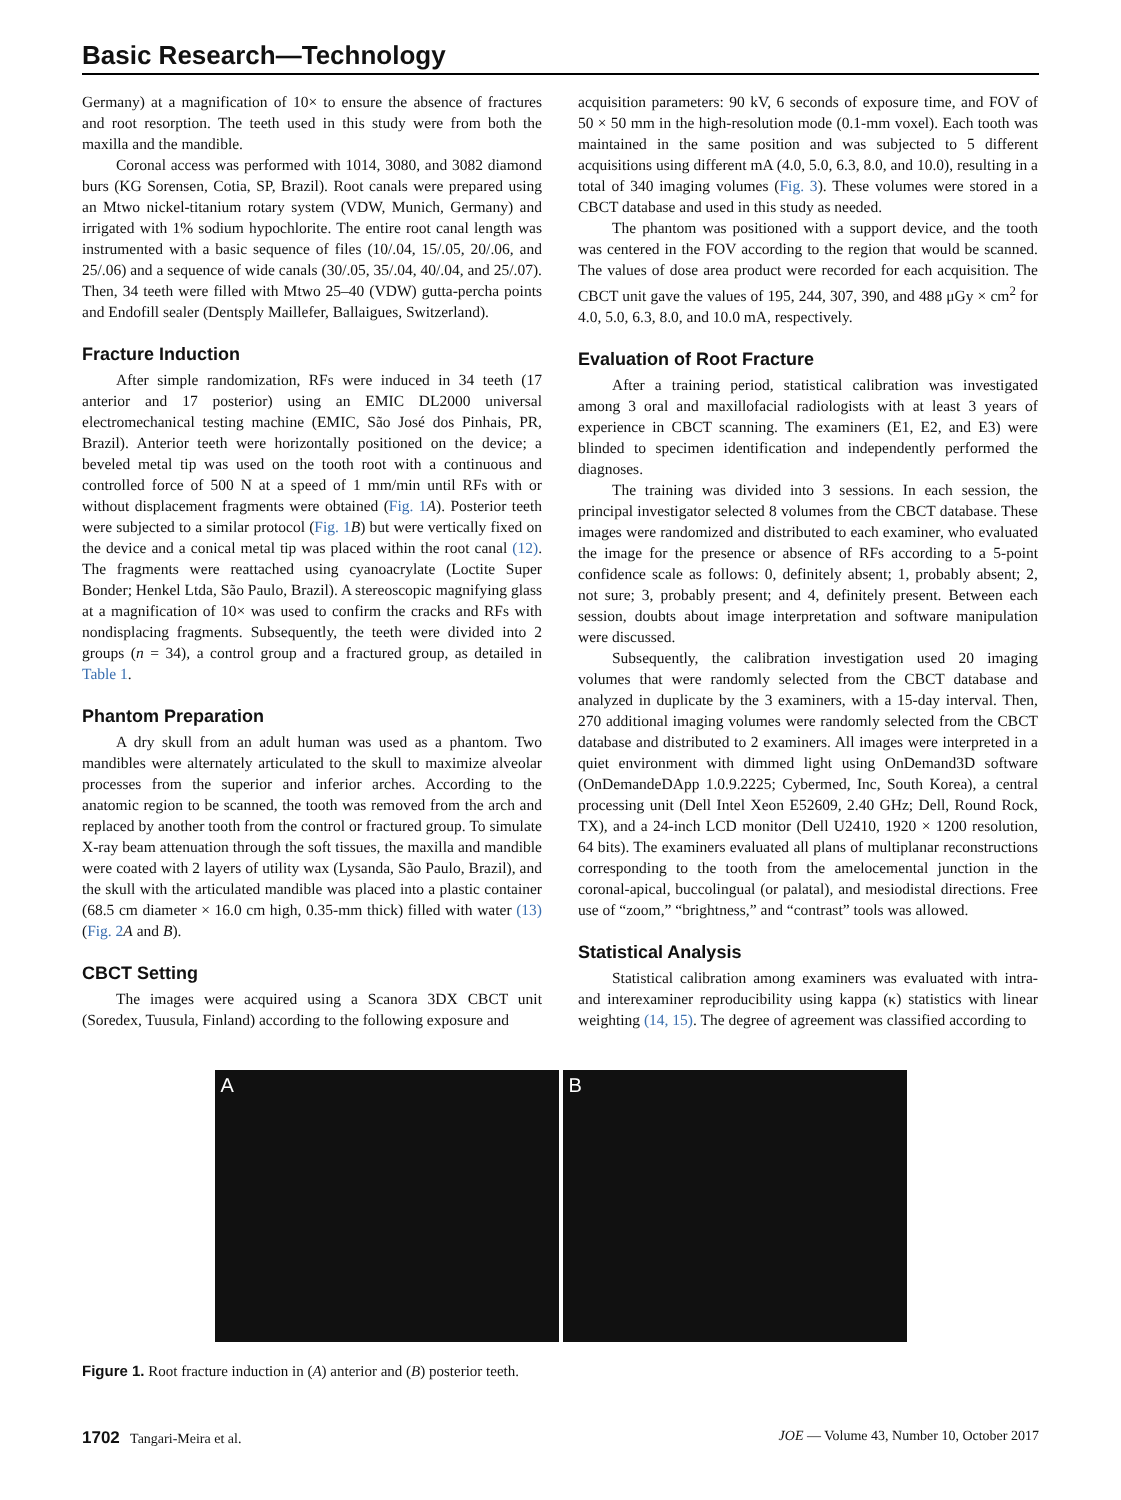Basic Research—Technology
Germany) at a magnification of 10× to ensure the absence of fractures and root resorption. The teeth used in this study were from both the maxilla and the mandible.
Coronal access was performed with 1014, 3080, and 3082 diamond burs (KG Sorensen, Cotia, SP, Brazil). Root canals were prepared using an Mtwo nickel-titanium rotary system (VDW, Munich, Germany) and irrigated with 1% sodium hypochlorite. The entire root canal length was instrumented with a basic sequence of files (10/.04, 15/.05, 20/.06, and 25/.06) and a sequence of wide canals (30/.05, 35/.04, 40/.04, and 25/.07). Then, 34 teeth were filled with Mtwo 25–40 (VDW) gutta-percha points and Endofill sealer (Dentsply Maillefer, Ballaigues, Switzerland).
Fracture Induction
After simple randomization, RFs were induced in 34 teeth (17 anterior and 17 posterior) using an EMIC DL2000 universal electromechanical testing machine (EMIC, São José dos Pinhais, PR, Brazil). Anterior teeth were horizontally positioned on the device; a beveled metal tip was used on the tooth root with a continuous and controlled force of 500 N at a speed of 1 mm/min until RFs with or without displacement fragments were obtained (Fig. 1 A). Posterior teeth were subjected to a similar protocol (Fig. 1 B) but were vertically fixed on the device and a conical metal tip was placed within the root canal (12). The fragments were reattached using cyanoacrylate (Loctite Super Bonder; Henkel Ltda, São Paulo, Brazil). A stereoscopic magnifying glass at a magnification of 10× was used to confirm the cracks and RFs with nondisplacing fragments. Subsequently, the teeth were divided into 2 groups (n = 34), a control group and a fractured group, as detailed in Table 1.
Phantom Preparation
A dry skull from an adult human was used as a phantom. Two mandibles were alternately articulated to the skull to maximize alveolar processes from the superior and inferior arches. According to the anatomic region to be scanned, the tooth was removed from the arch and replaced by another tooth from the control or fractured group. To simulate X-ray beam attenuation through the soft tissues, the maxilla and mandible were coated with 2 layers of utility wax (Lysanda, São Paulo, Brazil), and the skull with the articulated mandible was placed into a plastic container (68.5 cm diameter × 16.0 cm high, 0.35-mm thick) filled with water (13) (Fig. 2 A and B).
CBCT Setting
The images were acquired using a Scanora 3DX CBCT unit (Soredex, Tuusula, Finland) according to the following exposure and
acquisition parameters: 90 kV, 6 seconds of exposure time, and FOV of 50 × 50 mm in the high-resolution mode (0.1-mm voxel). Each tooth was maintained in the same position and was subjected to 5 different acquisitions using different mA (4.0, 5.0, 6.3, 8.0, and 10.0), resulting in a total of 340 imaging volumes (Fig. 3). These volumes were stored in a CBCT database and used in this study as needed.
The phantom was positioned with a support device, and the tooth was centered in the FOV according to the region that would be scanned. The values of dose area product were recorded for each acquisition. The CBCT unit gave the values of 195, 244, 307, 390, and 488 μGy × cm<sup>2</sup> for 4.0, 5.0, 6.3, 8.0, and 10.0 mA, respectively.
Evaluation of Root Fracture
After a training period, statistical calibration was investigated among 3 oral and maxillofacial radiologists with at least 3 years of experience in CBCT scanning. The examiners (E1, E2, and E3) were blinded to specimen identification and independently performed the diagnoses.
The training was divided into 3 sessions. In each session, the principal investigator selected 8 volumes from the CBCT database. These images were randomized and distributed to each examiner, who evaluated the image for the presence or absence of RFs according to a 5-point confidence scale as follows: 0, definitely absent; 1, probably absent; 2, not sure; 3, probably present; and 4, definitely present. Between each session, doubts about image interpretation and software manipulation were discussed.
Subsequently, the calibration investigation used 20 imaging volumes that were randomly selected from the CBCT database and analyzed in duplicate by the 3 examiners, with a 15-day interval. Then, 270 additional imaging volumes were randomly selected from the CBCT database and distributed to 2 examiners. All images were interpreted in a quiet environment with dimmed light using OnDemand3D software (OnDemandeDApp 1.0.9.2225; Cybermed, Inc, South Korea), a central processing unit (Dell Intel Xeon E52609, 2.40 GHz; Dell, Round Rock, TX), and a 24-inch LCD monitor (Dell U2410, 1920 × 1200 resolution, 64 bits). The examiners evaluated all plans of multiplanar reconstructions corresponding to the tooth from the amelocemental junction in the coronal-apical, buccolingual (or palatal), and mesiodistal directions. Free use of “zoom,” “brightness,” and “contrast” tools was allowed.
Statistical Analysis
Statistical calibration among examiners was evaluated with intra- and interexaminer reproducibility using kappa (κ) statistics with linear weighting (14, 15). The degree of agreement was classified according to
A B
Figure 1. Root fracture induction in (A) anterior and (B) posterior teeth.
1702 Tangari-Meira et al. JOE — Volume 43, Number 10, October 2017